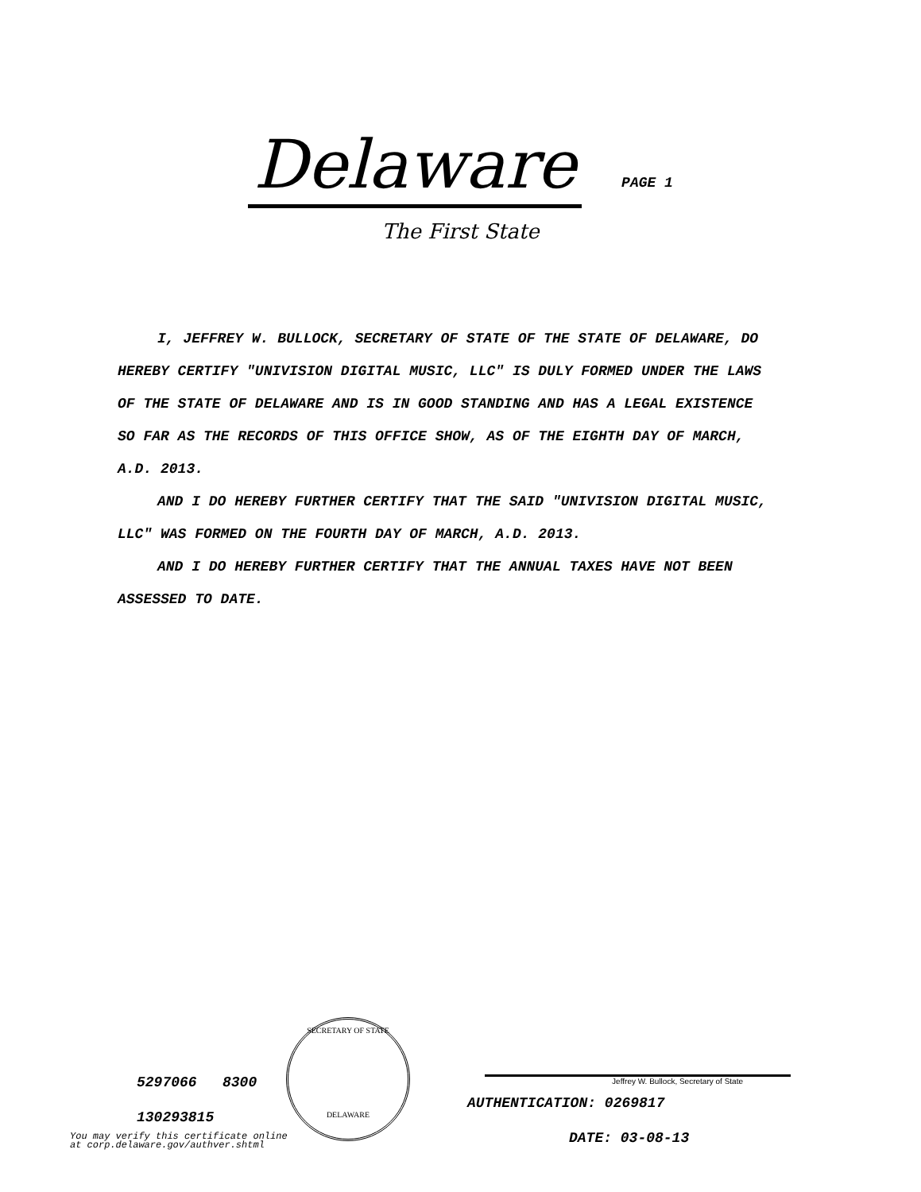Delaware
PAGE 1
The First State
I, JEFFREY W. BULLOCK, SECRETARY OF STATE OF THE STATE OF DELAWARE, DO HEREBY CERTIFY "UNIVISION DIGITAL MUSIC, LLC" IS DULY FORMED UNDER THE LAWS OF THE STATE OF DELAWARE AND IS IN GOOD STANDING AND HAS A LEGAL EXISTENCE SO FAR AS THE RECORDS OF THIS OFFICE SHOW, AS OF THE EIGHTH DAY OF MARCH, A.D. 2013.
AND I DO HEREBY FURTHER CERTIFY THAT THE SAID "UNIVISION DIGITAL MUSIC, LLC" WAS FORMED ON THE FOURTH DAY OF MARCH, A.D. 2013.
AND I DO HEREBY FURTHER CERTIFY THAT THE ANNUAL TAXES HAVE NOT BEEN ASSESSED TO DATE.
5297066 8300
130293815
SECRETARY OF STATE
DELAWARE
Jeffrey W. Bullock, Secretary of State
AUTHENTICATION: 0269817
DATE: 03-08-13
You may verify this certificate online
at corp.delaware.gov/authver.shtml